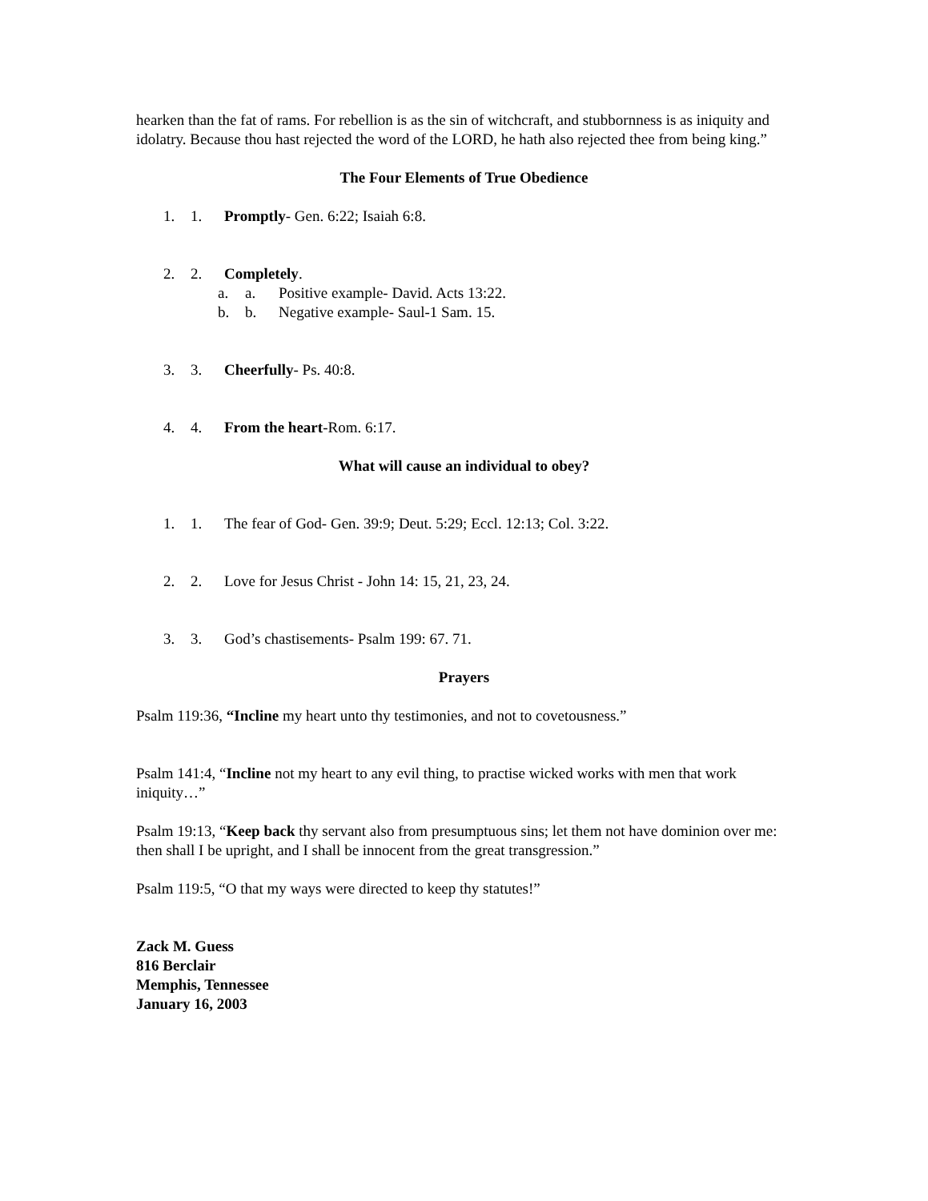hearken than the fat of rams. For rebellion is as the sin of witchcraft, and stubbornness is as iniquity and idolatry. Because thou hast rejected the word of the LORD, he hath also rejected thee from being king.”
The Four Elements of True Obedience
1. 1. Promptly- Gen. 6:22; Isaiah 6:8.
2. 2. Completely.
a. a. Positive example- David. Acts 13:22.
b. b. Negative example- Saul-1 Sam. 15.
3. 3. Cheerfully- Ps. 40:8.
4. 4. From the heart-Rom. 6:17.
What will cause an individual to obey?
1. 1. The fear of God- Gen. 39:9; Deut. 5:29; Eccl. 12:13; Col. 3:22.
2. 2. Love for Jesus Christ - John 14: 15, 21, 23, 24.
3. 3. God’s chastisements- Psalm 199: 67. 71.
Prayers
Psalm 119:36, “Incline my heart unto thy testimonies, and not to covetousness.”
Psalm 141:4, “Incline not my heart to any evil thing, to practise wicked works with men that work iniquity…”
Psalm 19:13, “Keep back thy servant also from presumptuous sins; let them not have dominion over me: then shall I be upright, and I shall be innocent from the great transgression.”
Psalm 119:5, “O that my ways were directed to keep thy statutes!”
Zack M. Guess
816 Berclair
Memphis, Tennessee
January 16, 2003